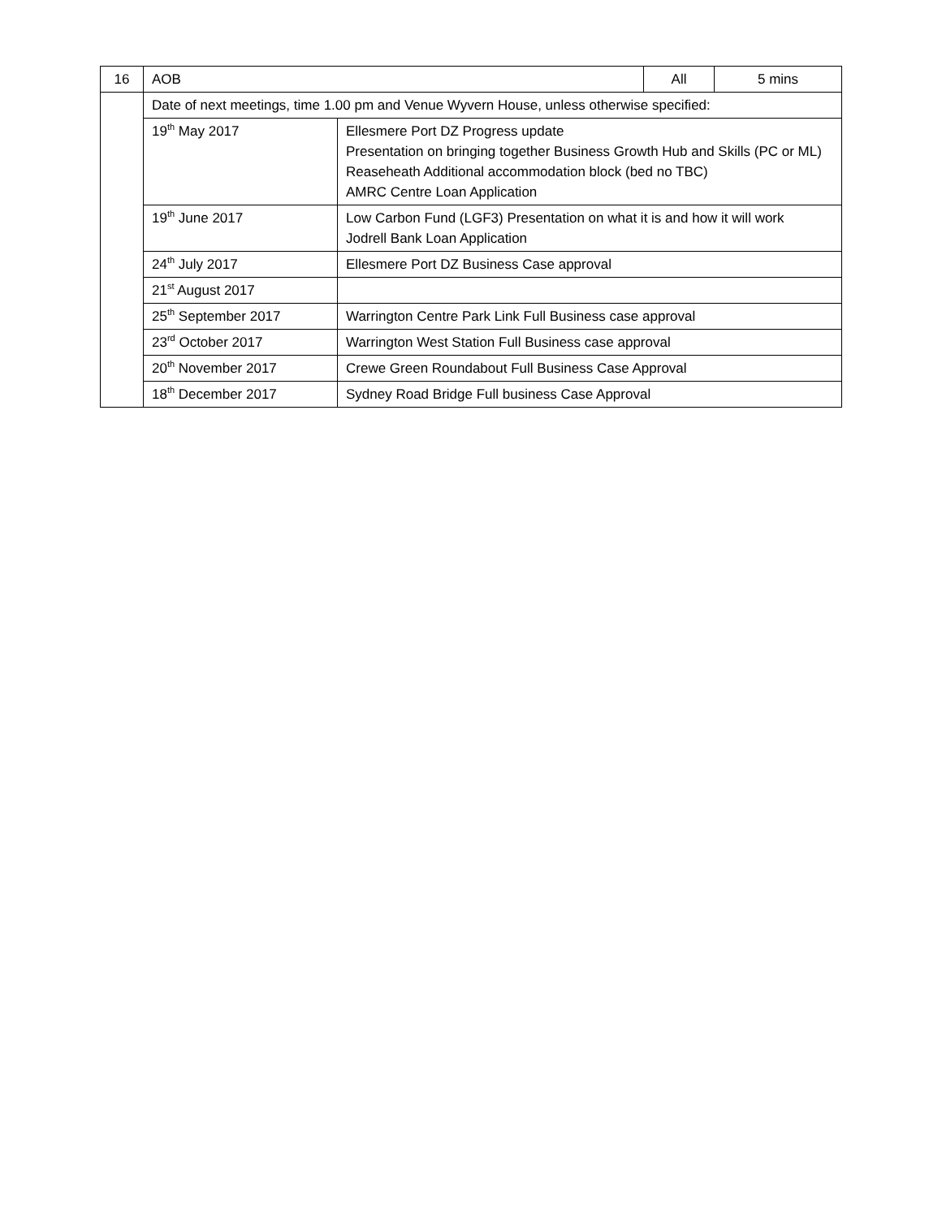| 16 | AOB | | All | 5 mins |
| | Date of next meetings, time 1.00 pm and Venue Wyvern House, unless otherwise specified: | | | |
| | 19<sup>th</sup> May 2017 | Ellesmere Port DZ Progress update Presentation on bringing together Business Growth Hub and Skills (PC or ML) Reaseheath Additional accommodation block (bed no TBC) AMRC Centre Loan Application | | |
| | 19<sup>th</sup> June 2017 | Low Carbon Fund (LGF3) Presentation on what it is and how it will work Jodrell Bank Loan Application | | |
| | 24<sup>th</sup> July 2017 | Ellesmere Port DZ Business Case approval | | |
| | 21<sup>st</sup> August 2017 | | | |
| | 25<sup>th</sup> September 2017 | Warrington Centre Park Link Full Business case approval | | |
| | 23<sup>rd</sup> October 2017 | Warrington West Station Full Business case approval | | |
| | 20<sup>th</sup> November 2017 | Crewe Green Roundabout Full Business Case Approval | | |
| | 18<sup>th</sup> December 2017 | Sydney Road Bridge Full business Case Approval | | |